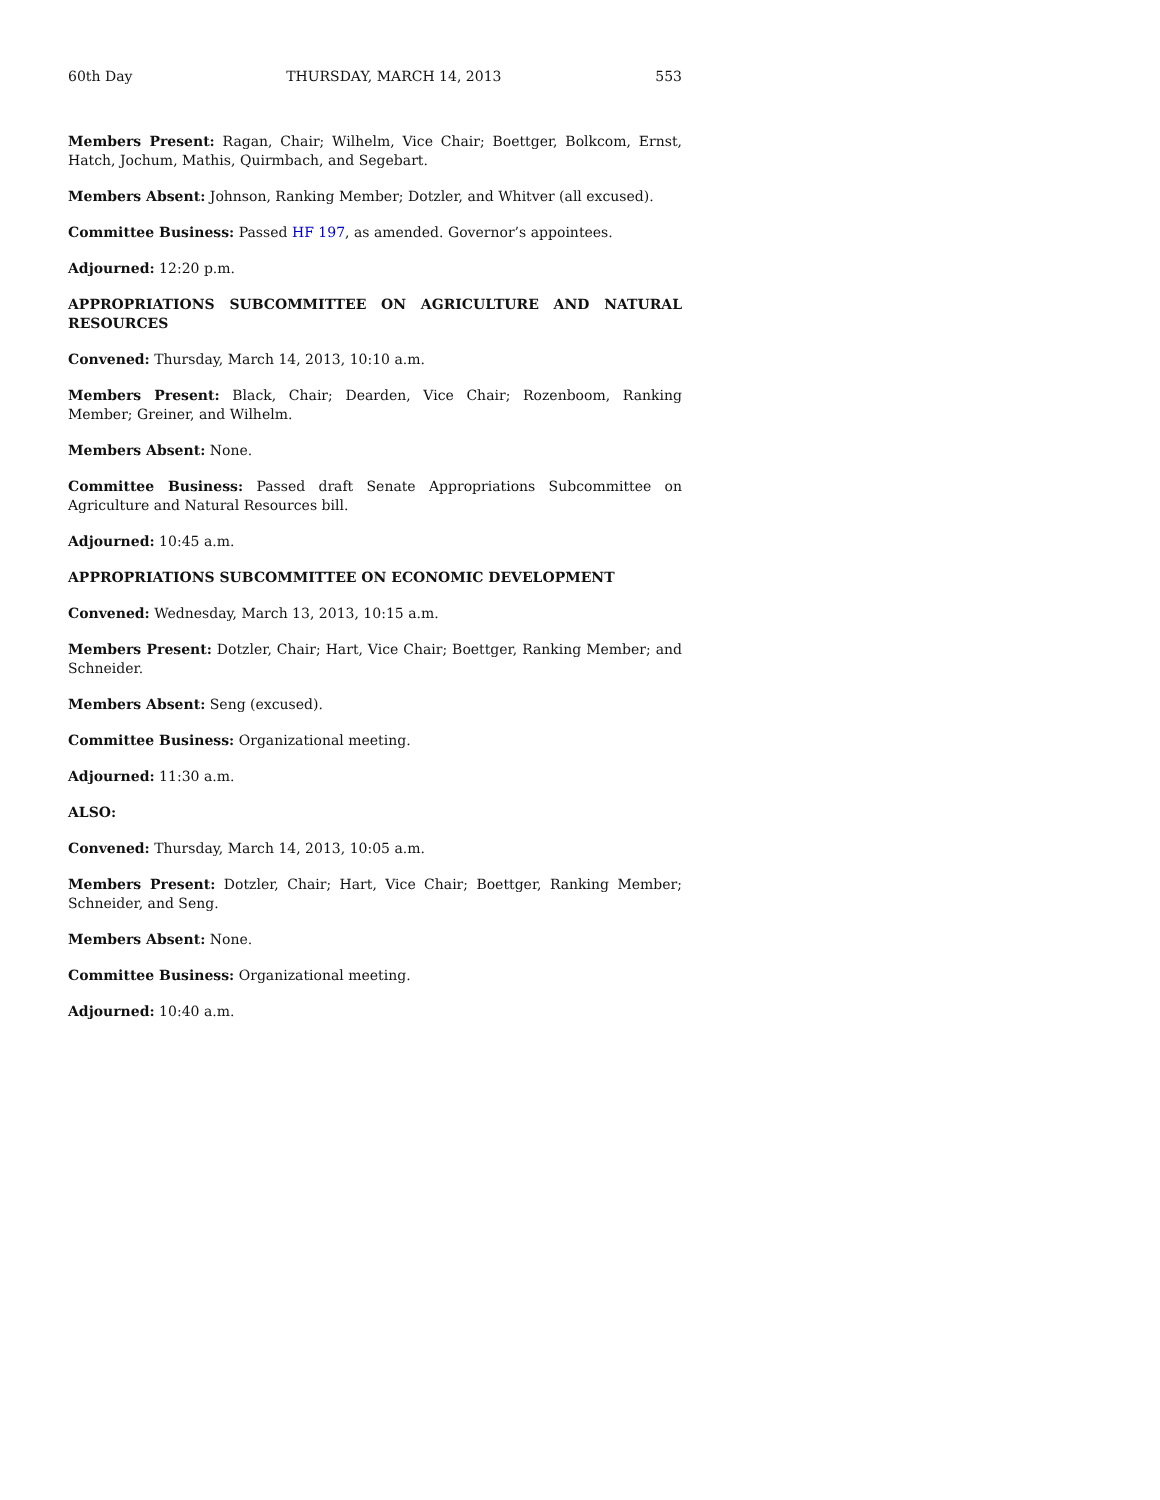60th Day THURSDAY, MARCH 14, 2013 553
Members Present: Ragan, Chair; Wilhelm, Vice Chair; Boettger, Bolkcom, Ernst, Hatch, Jochum, Mathis, Quirmbach, and Segebart.
Members Absent: Johnson, Ranking Member; Dotzler, and Whitver (all excused).
Committee Business: Passed HF 197, as amended. Governor’s appointees.
Adjourned: 12:20 p.m.
APPROPRIATIONS SUBCOMMITTEE ON AGRICULTURE AND NATURAL RESOURCES
Convened: Thursday, March 14, 2013, 10:10 a.m.
Members Present: Black, Chair; Dearden, Vice Chair; Rozenboom, Ranking Member; Greiner, and Wilhelm.
Members Absent: None.
Committee Business: Passed draft Senate Appropriations Subcommittee on Agriculture and Natural Resources bill.
Adjourned: 10:45 a.m.
APPROPRIATIONS SUBCOMMITTEE ON ECONOMIC DEVELOPMENT
Convened: Wednesday, March 13, 2013, 10:15 a.m.
Members Present: Dotzler, Chair; Hart, Vice Chair; Boettger, Ranking Member; and Schneider.
Members Absent: Seng (excused).
Committee Business: Organizational meeting.
Adjourned: 11:30 a.m.
ALSO:
Convened: Thursday, March 14, 2013, 10:05 a.m.
Members Present: Dotzler, Chair; Hart, Vice Chair; Boettger, Ranking Member; Schneider, and Seng.
Members Absent: None.
Committee Business: Organizational meeting.
Adjourned: 10:40 a.m.